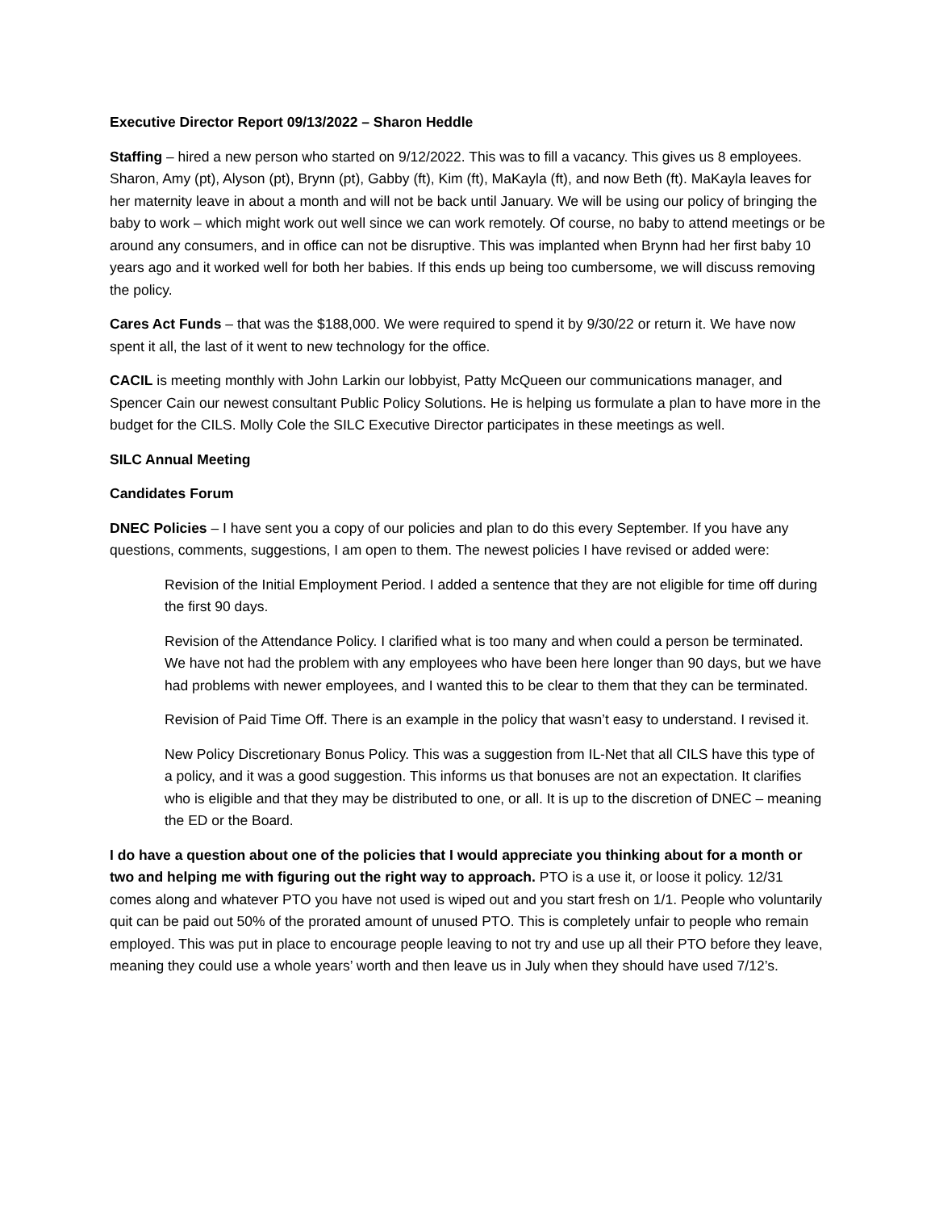Executive Director Report 09/13/2022 – Sharon Heddle
Staffing – hired a new person who started on 9/12/2022. This was to fill a vacancy. This gives us 8 employees. Sharon, Amy (pt), Alyson (pt), Brynn (pt), Gabby (ft), Kim (ft), MaKayla (ft), and now Beth (ft). MaKayla leaves for her maternity leave in about a month and will not be back until January. We will be using our policy of bringing the baby to work – which might work out well since we can work remotely. Of course, no baby to attend meetings or be around any consumers, and in office can not be disruptive. This was implanted when Brynn had her first baby 10 years ago and it worked well for both her babies. If this ends up being too cumbersome, we will discuss removing the policy.
Cares Act Funds – that was the $188,000. We were required to spend it by 9/30/22 or return it. We have now spent it all, the last of it went to new technology for the office.
CACIL is meeting monthly with John Larkin our lobbyist, Patty McQueen our communications manager, and Spencer Cain our newest consultant Public Policy Solutions. He is helping us formulate a plan to have more in the budget for the CILS. Molly Cole the SILC Executive Director participates in these meetings as well.
SILC Annual Meeting
Candidates Forum
DNEC Policies – I have sent you a copy of our policies and plan to do this every September. If you have any questions, comments, suggestions, I am open to them. The newest policies I have revised or added were:
Revision of the Initial Employment Period. I added a sentence that they are not eligible for time off during the first 90 days.
Revision of the Attendance Policy. I clarified what is too many and when could a person be terminated. We have not had the problem with any employees who have been here longer than 90 days, but we have had problems with newer employees, and I wanted this to be clear to them that they can be terminated.
Revision of Paid Time Off. There is an example in the policy that wasn’t easy to understand. I revised it.
New Policy Discretionary Bonus Policy. This was a suggestion from IL-Net that all CILS have this type of a policy, and it was a good suggestion. This informs us that bonuses are not an expectation. It clarifies who is eligible and that they may be distributed to one, or all. It is up to the discretion of DNEC – meaning the ED or the Board.
I do have a question about one of the policies that I would appreciate you thinking about for a month or two and helping me with figuring out the right way to approach. PTO is a use it, or loose it policy. 12/31 comes along and whatever PTO you have not used is wiped out and you start fresh on 1/1. People who voluntarily quit can be paid out 50% of the prorated amount of unused PTO. This is completely unfair to people who remain employed. This was put in place to encourage people leaving to not try and use up all their PTO before they leave, meaning they could use a whole years’ worth and then leave us in July when they should have used 7/12’s.